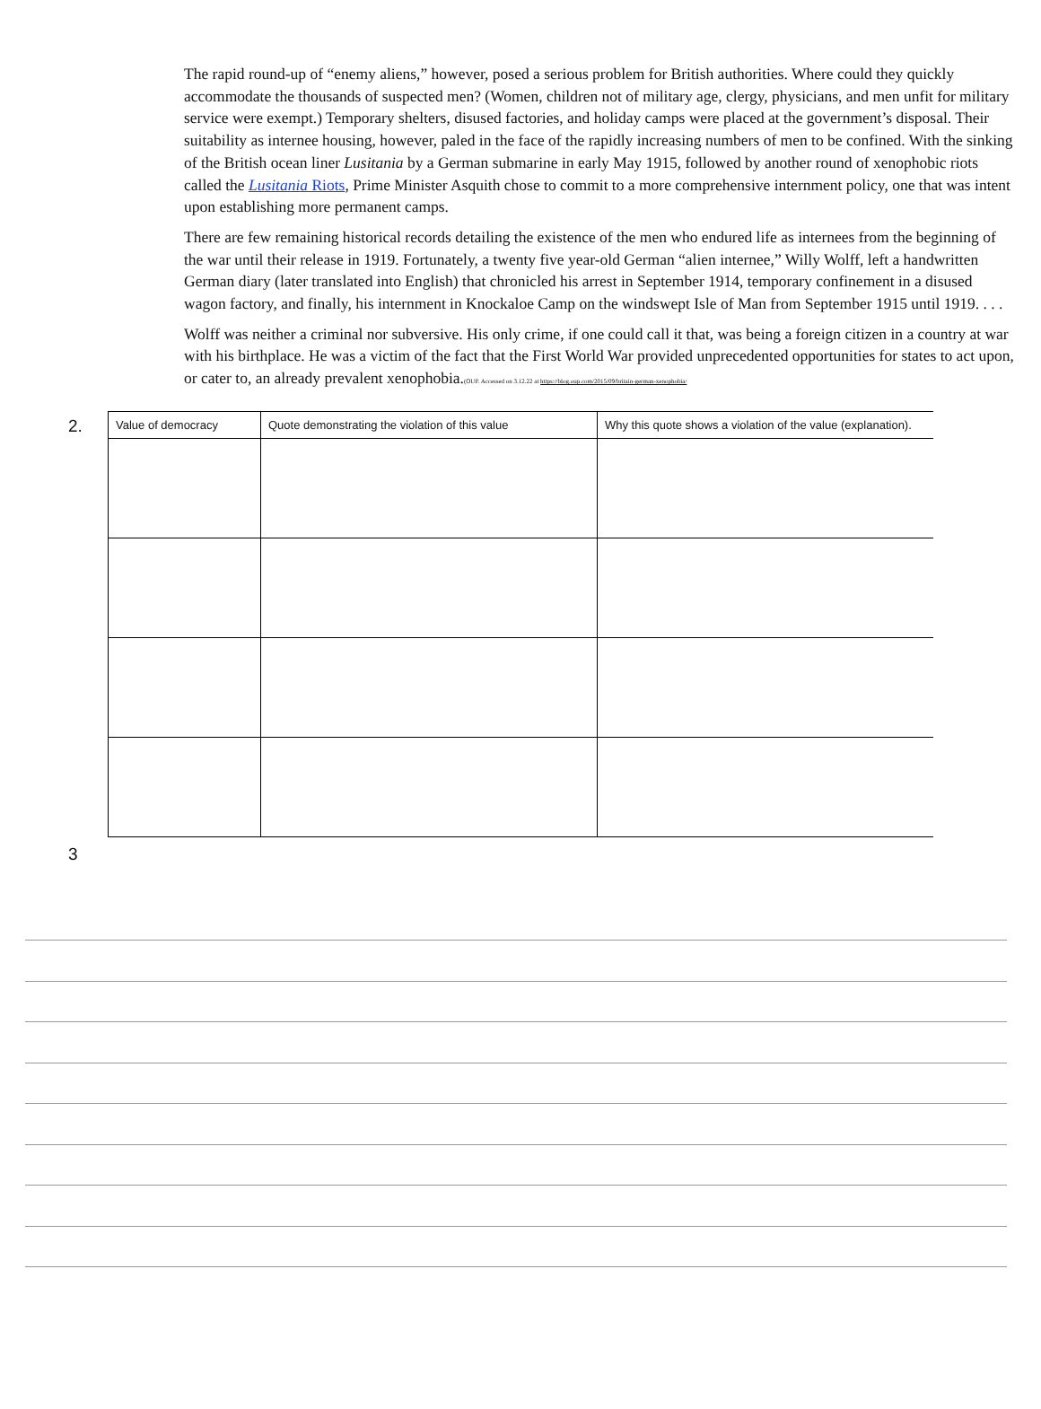The rapid round-up of “enemy aliens,” however, posed a serious problem for British authorities. Where could they quickly accommodate the thousands of suspected men? (Women, children not of military age, clergy, physicians, and men unfit for military service were exempt.) Temporary shelters, disused factories, and holiday camps were placed at the government’s disposal. Their suitability as internee housing, however, paled in the face of the rapidly increasing numbers of men to be confined. With the sinking of the British ocean liner Lusitania by a German submarine in early May 1915, followed by another round of xenophobic riots called the Lusitania Riots, Prime Minister Asquith chose to commit to a more comprehensive internment policy, one that was intent upon establishing more permanent camps.
There are few remaining historical records detailing the existence of the men who endured life as internees from the beginning of the war until their release in 1919. Fortunately, a twenty five year-old German “alien internee,” Willy Wolff, left a handwritten German diary (later translated into English) that chronicled his arrest in September 1914, temporary confinement in a disused wagon factory, and finally, his internment in Knockaloe Camp on the windswept Isle of Man from September 1915 until 1919. . . .
Wolff was neither a criminal nor subversive. His only crime, if one could call it that, was being a foreign citizen in a country at war with his birthplace. He was a victim of the fact that the First World War provided unprecedented opportunities for states to act upon, or cater to, an already prevalent xenophobia.(OUP. Accessed on 3.12.22 at https://blog.oup.com/2015/09/britain-german-xenophobia/
2.
| Value of democracy | Quote demonstrating the violation of this value | Why this quote shows a violation of the value (explanation). |
| --- | --- | --- |
3